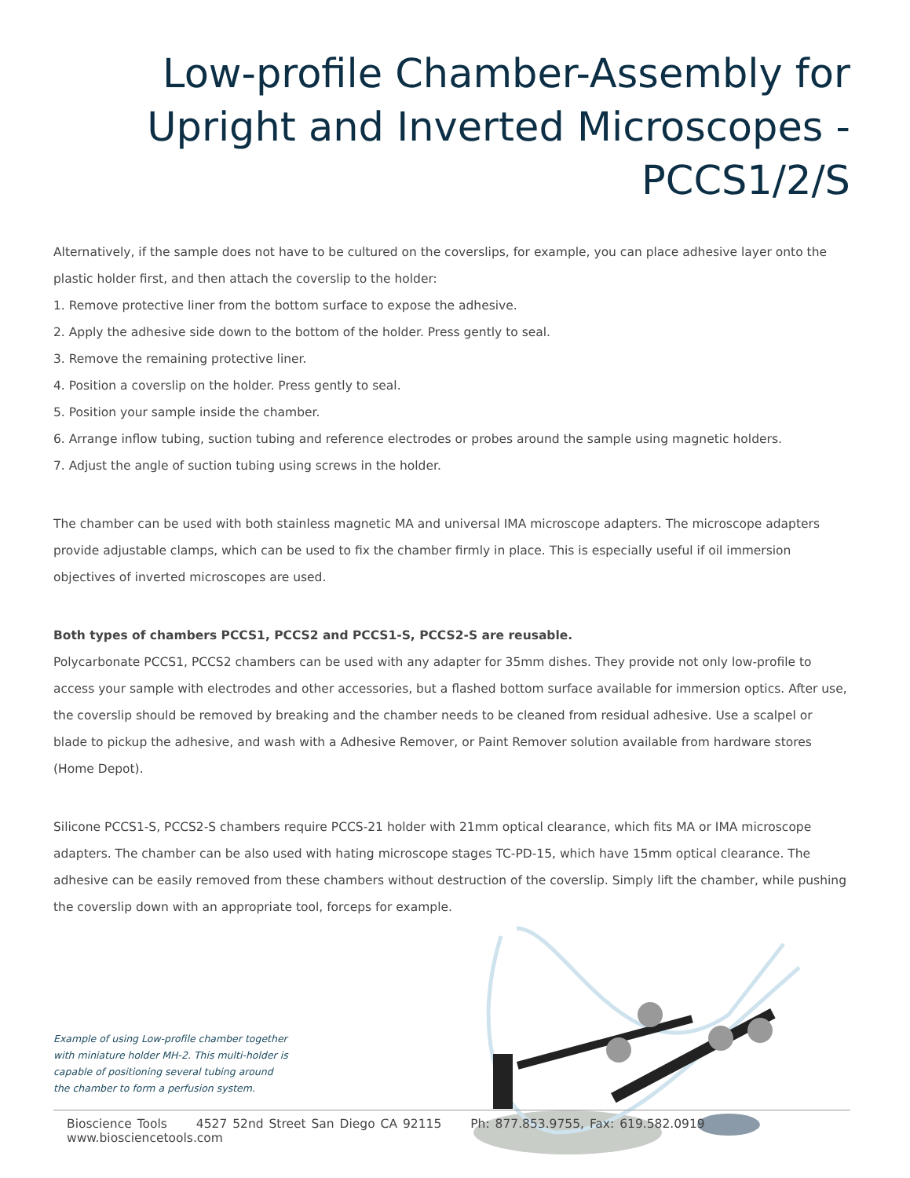Low-profile Chamber-Assembly for Upright and Inverted Microscopes - PCCS1/2/S
Alternatively, if the sample does not have to be cultured on the coverslips, for example, you can place adhesive layer onto the plastic holder first, and then attach the coverslip to the holder:
1. Remove protective liner from the bottom surface to expose the adhesive.
2. Apply the adhesive side down to the bottom of the holder. Press gently to seal.
3. Remove the remaining protective liner.
4. Position a coverslip on the holder. Press gently to seal.
5. Position your sample inside the chamber.
6. Arrange inflow tubing, suction tubing and reference electrodes or probes around the sample using magnetic holders.
7. Adjust the angle of suction tubing using screws in the holder.
The chamber can be used with both stainless magnetic MA and universal IMA microscope adapters. The microscope adapters provide adjustable clamps, which can be used to fix the chamber firmly in place. This is especially useful if oil immersion objectives of inverted microscopes are used.
Both types of chambers PCCS1, PCCS2 and PCCS1-S, PCCS2-S are reusable.
Polycarbonate PCCS1, PCCS2 chambers can be used with any adapter for 35mm dishes. They provide not only low-profile to access your sample with electrodes and other accessories, but a flashed bottom surface available for immersion optics. After use, the coverslip should be removed by breaking and the chamber needs to be cleaned from residual adhesive. Use a scalpel or blade to pickup the adhesive, and wash with a Adhesive Remover, or Paint Remover solution available from hardware stores (Home Depot).
Silicone PCCS1-S, PCCS2-S chambers require PCCS-21 holder with 21mm optical clearance, which fits MA or IMA microscope adapters. The chamber can be also used with hating microscope stages TC-PD-15, which have 15mm optical clearance. The adhesive can be easily removed from these chambers without destruction of the coverslip. Simply lift the chamber, while pushing the coverslip down with an appropriate tool, forceps for example.
Example of using Low-profile chamber together with miniature holder MH-2. This multi-holder is capable of positioning several tubing around the chamber to form a perfusion system.
Bioscience Tools 4527 52nd Street San Diego CA 92115 Ph: 877.853.9755, Fax: 619.582.0919 www.biosciencetools.com